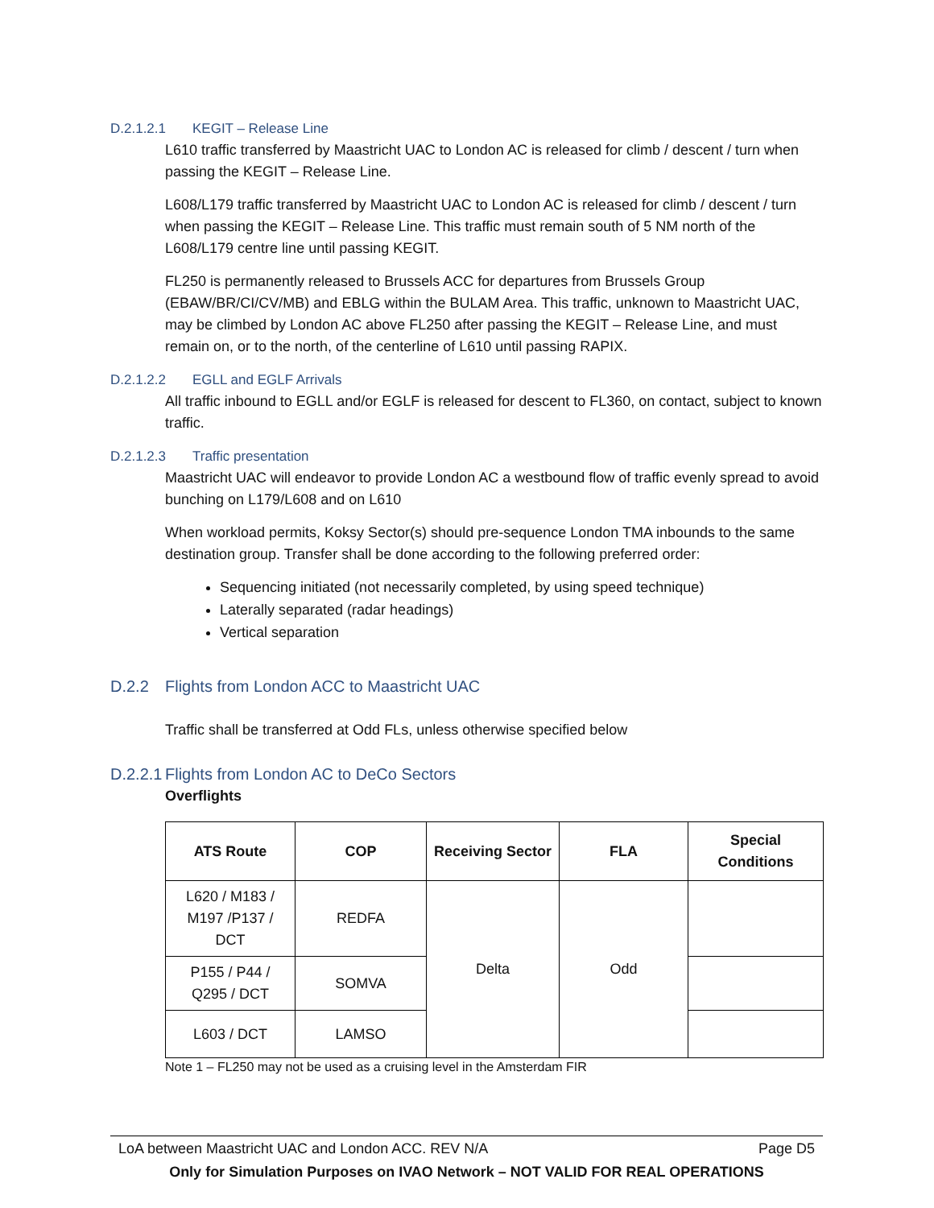D.2.1.2.1 KEGIT – Release Line
L610 traffic transferred by Maastricht UAC to London AC is released for climb / descent / turn when passing the KEGIT – Release Line.
L608/L179 traffic transferred by Maastricht UAC to London AC is released for climb / descent / turn when passing the KEGIT – Release Line. This traffic must remain south of 5 NM north of the L608/L179 centre line until passing KEGIT.
FL250 is permanently released to Brussels ACC for departures from Brussels Group (EBAW/BR/CI/CV/MB) and EBLG within the BULAM Area. This traffic, unknown to Maastricht UAC, may be climbed by London AC above FL250 after passing the KEGIT – Release Line, and must remain on, or to the north, of the centerline of L610 until passing RAPIX.
D.2.1.2.2 EGLL and EGLF Arrivals
All traffic inbound to EGLL and/or EGLF is released for descent to FL360, on contact, subject to known traffic.
D.2.1.2.3 Traffic presentation
Maastricht UAC will endeavor to provide London AC a westbound flow of traffic evenly spread to avoid bunching on L179/L608 and on L610
When workload permits, Koksy Sector(s) should pre-sequence London TMA inbounds to the same destination group. Transfer shall be done according to the following preferred order:
Sequencing initiated (not necessarily completed, by using speed technique)
Laterally separated (radar headings)
Vertical separation
D.2.2 Flights from London ACC to Maastricht UAC
Traffic shall be transferred at Odd FLs, unless otherwise specified below
D.2.2.1 Flights from London AC to DeCo Sectors
Overflights
| ATS Route | COP | Receiving Sector | FLA | Special Conditions |
| --- | --- | --- | --- | --- |
| L620 / M183 / M197 /P137 / DCT | REDFA | Delta | Odd | |
| P155 / P44 / Q295 / DCT | SOMVA | | | |
| L603 / DCT | LAMSO | | | |
Note 1 – FL250 may not be used as a cruising level in the Amsterdam FIR
LoA between Maastricht UAC and London ACC. REV N/A Page D5
Only for Simulation Purposes on IVAO Network – NOT VALID FOR REAL OPERATIONS